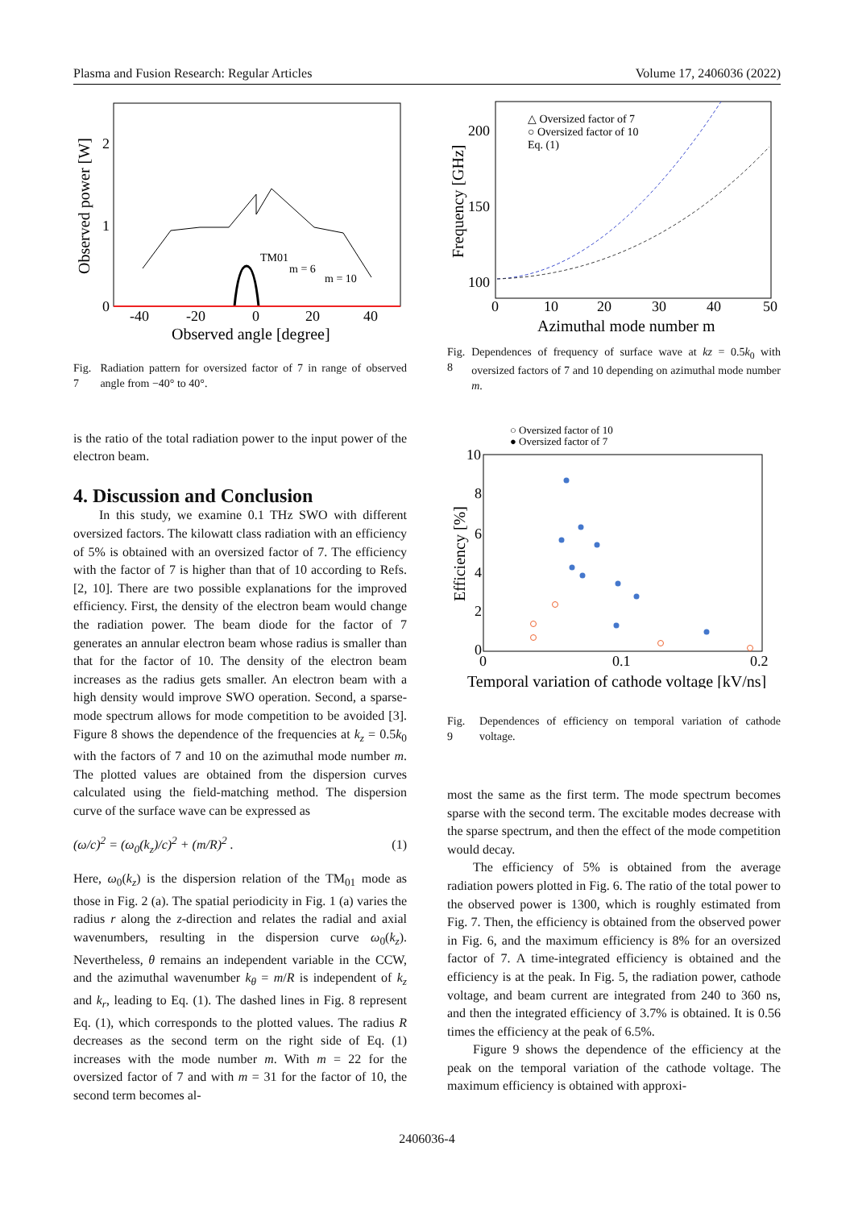Plasma and Fusion Research: Regular Articles Volume 17, 2406036 (2022)
Observed power [W]
2
1
0
-40
-20
0
20
40
Observed angle [degree]
TM01
m = 6
m = 10
Fig. 7 Radiation pattern for oversized factor of 7 in range of observed angle from −40° to 40°.
is the ratio of the total radiation power to the input power of the electron beam.
4. Discussion and Conclusion
In this study, we examine 0.1 THz SWO with different oversized factors. The kilowatt class radiation with an efficiency of 5% is obtained with an oversized factor of 7. The efficiency with the factor of 7 is higher than that of 10 according to Refs. [2, 10]. There are two possible explanations for the improved efficiency. First, the density of the electron beam would change the radiation power. The beam diode for the factor of 7 generates an annular electron beam whose radius is smaller than that for the factor of 10. The density of the electron beam increases as the radius gets smaller. An electron beam with a high density would improve SWO operation. Second, a sparse-mode spectrum allows for mode competition to be avoided [3]. Figure 8 shows the dependence of the frequencies at k<sub>z</sub> = 0.5k<sub>0</sub> with the factors of 7 and 10 on the azimuthal mode number m. The plotted values are obtained from the dispersion curves calculated using the field-matching method. The dispersion curve of the surface wave can be expressed as
(ω/c)<sup>2</sup> = (ω<sub>0</sub>(k<sub>z</sub>)/c)<sup>2</sup> + (m/R)<sup>2</sup> . (1)
Here, ω<sub>0</sub>(k<sub>z</sub>) is the dispersion relation of the TM<sub>01</sub> mode as those in Fig. 2 (a). The spatial periodicity in Fig. 1 (a) varies the radius r along the z-direction and relates the radial and axial wavenumbers, resulting in the dispersion curve ω<sub>0</sub>(k<sub>z</sub>). Nevertheless, θ remains an independent variable in the CCW, and the azimuthal wavenumber k<sub>θ</sub> = m/R is independent of k<sub>z</sub> and k<sub>r</sub>, leading to Eq. (1). The dashed lines in Fig. 8 represent Eq. (1), which corresponds to the plotted values. The radius R decreases as the second term on the right side of Eq. (1) increases with the mode number m. With m = 22 for the oversized factor of 7 and with m = 31 for the factor of 10, the second term becomes al-
Frequency [GHz]
200
150
100
0
10
20
30
40
50
Azimuthal mode number m
△ Oversized factor of 7
○ Oversized factor of 10
Eq. (1)
Fig. 8 Dependences of frequency of surface wave at kz = 0.5k<sub>0</sub> with oversized factors of 7 and 10 depending on azimuthal mode number m.
○ Oversized factor of 10
● Oversized factor of 7
Efficiency [%]
10
8
6
4
2
0
0
0.1
0.2
Temporal variation of cathode voltage [kV/ns]
Fig. 9 Dependences of efficiency on temporal variation of cathode voltage.
most the same as the first term. The mode spectrum becomes sparse with the second term. The excitable modes decrease with the sparse spectrum, and then the effect of the mode competition would decay.
The efficiency of 5% is obtained from the average radiation powers plotted in Fig. 6. The ratio of the total power to the observed power is 1300, which is roughly estimated from Fig. 7. Then, the efficiency is obtained from the observed power in Fig. 6, and the maximum efficiency is 8% for an oversized factor of 7. A time-integrated efficiency is obtained and the efficiency is at the peak. In Fig. 5, the radiation power, cathode voltage, and beam current are integrated from 240 to 360 ns, and then the integrated efficiency of 3.7% is obtained. It is 0.56 times the efficiency at the peak of 6.5%.
Figure 9 shows the dependence of the efficiency at the peak on the temporal variation of the cathode voltage. The maximum efficiency is obtained with approxi-
2406036-4